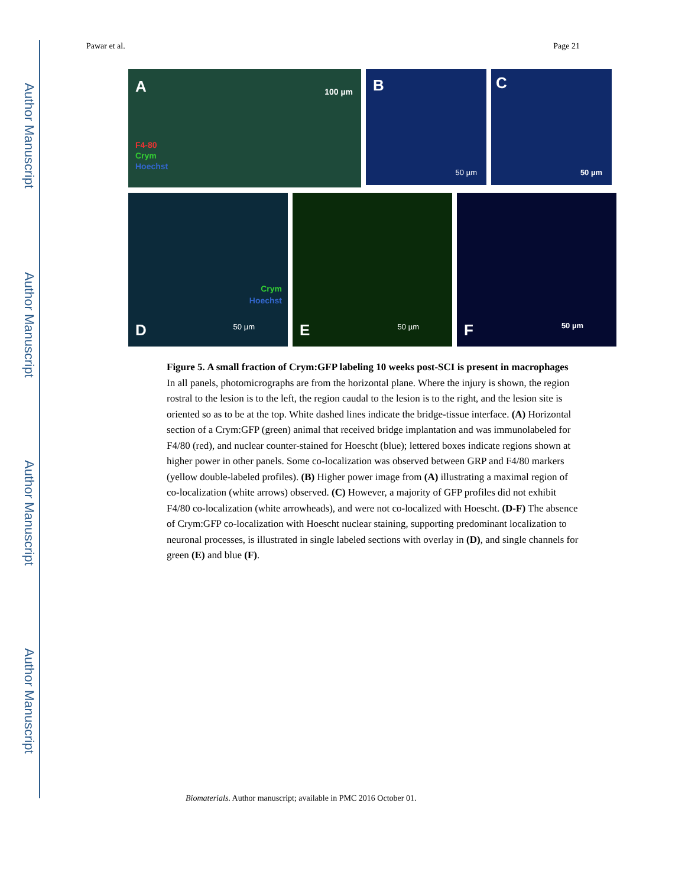Author Manuscript
Author Manuscript
Author Manuscript
Author Manuscript
Pawar et al. Page 21
A 100 µm
F4-80
Crym
Hoechst
B
50 µm
C
50 µm
D
Crym
Hoechst
50 µm
E 50 µm
F 50 µm
Figure 5. A small fraction of Crym:GFP labeling 10 weeks post-SCI is present in macrophages
In all panels, photomicrographs are from the horizontal plane. Where the injury is shown, the region rostral to the lesion is to the left, the region caudal to the lesion is to the right, and the lesion site is oriented so as to be at the top. White dashed lines indicate the bridge-tissue interface. (A) Horizontal section of a Crym:GFP (green) animal that received bridge implantation and was immunolabeled for F4/80 (red), and nuclear counter-stained for Hoescht (blue); lettered boxes indicate regions shown at higher power in other panels. Some co-localization was observed between GRP and F4/80 markers (yellow double-labeled profiles). (B) Higher power image from (A) illustrating a maximal region of co-localization (white arrows) observed. (C) However, a majority of GFP profiles did not exhibit F4/80 co-localization (white arrowheads), and were not co-localized with Hoescht. (D-F) The absence of Crym:GFP co-localization with Hoescht nuclear staining, supporting predominant localization to neuronal processes, is illustrated in single labeled sections with overlay in (D), and single channels for green (E) and blue (F).
Biomaterials. Author manuscript; available in PMC 2016 October 01.